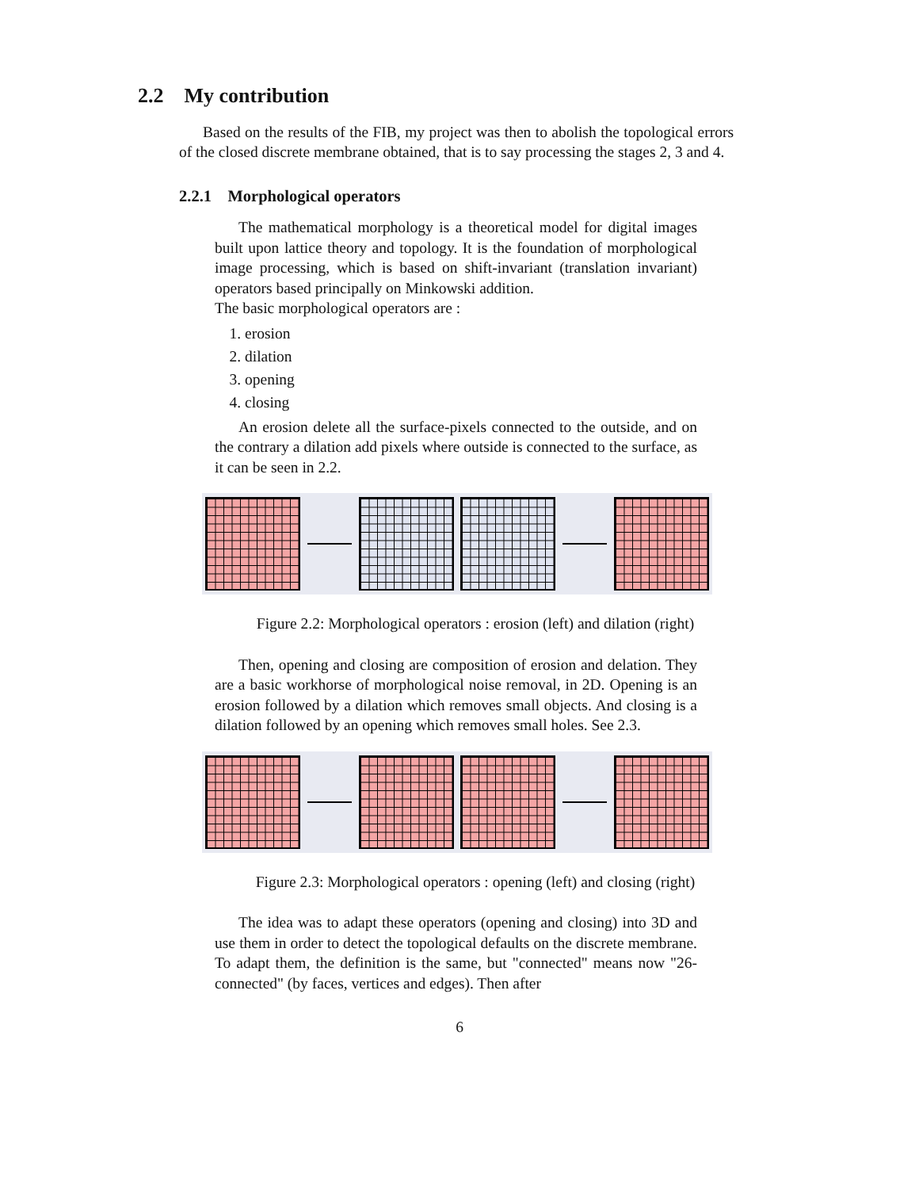2.2 My contribution
Based on the results of the FIB, my project was then to abolish the topological errors of the closed discrete membrane obtained, that is to say processing the stages 2, 3 and 4.
2.2.1 Morphological operators
The mathematical morphology is a theoretical model for digital images built upon lattice theory and topology. It is the foundation of morphological image processing, which is based on shift-invariant (translation invariant) operators based principally on Minkowski addition.
The basic morphological operators are :
1. erosion
2. dilation
3. opening
4. closing
An erosion delete all the surface-pixels connected to the outside, and on the contrary a dilation add pixels where outside is connected to the surface, as it can be seen in 2.2.
Figure 2.2: Morphological operators : erosion (left) and dilation (right)
Then, opening and closing are composition of erosion and delation. They are a basic workhorse of morphological noise removal, in 2D. Opening is an erosion followed by a dilation which removes small objects. And closing is a dilation followed by an opening which removes small holes. See 2.3.
Figure 2.3: Morphological operators : opening (left) and closing (right)
The idea was to adapt these operators (opening and closing) into 3D and use them in order to detect the topological defaults on the discrete membrane. To adapt them, the definition is the same, but "connected" means now "26-connected" (by faces, vertices and edges). Then after
6